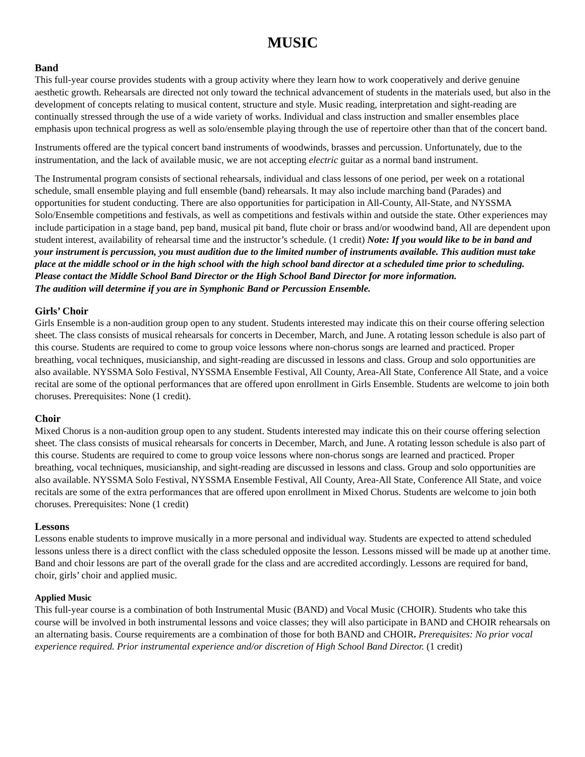MUSIC
Band
This full-year course provides students with a group activity where they learn how to work cooperatively and derive genuine aesthetic growth. Rehearsals are directed not only toward the technical advancement of students in the materials used, but also in the development of concepts relating to musical content, structure and style. Music reading, interpretation and sight-reading are continually stressed through the use of a wide variety of works. Individual and class instruction and smaller ensembles place emphasis upon technical progress as well as solo/ensemble playing through the use of repertoire other than that of the concert band.
Instruments offered are the typical concert band instruments of woodwinds, brasses and percussion. Unfortunately, due to the instrumentation, and the lack of available music, we are not accepting electric guitar as a normal band instrument.
The Instrumental program consists of sectional rehearsals, individual and class lessons of one period, per week on a rotational schedule, small ensemble playing and full ensemble (band) rehearsals. It may also include marching band (Parades) and opportunities for student conducting. There are also opportunities for participation in All-County, All-State, and NYSSMA Solo/Ensemble competitions and festivals, as well as competitions and festivals within and outside the state. Other experiences may include participation in a stage band, pep band, musical pit band, flute choir or brass and/or woodwind band, All are dependent upon student interest, availability of rehearsal time and the instructor’s schedule. (1 credit) Note: If you would like to be in band and your instrument is percussion, you must audition due to the limited number of instruments available. This audition must take place at the middle school or in the high school with the high school band director at a scheduled time prior to scheduling. Please contact the Middle School Band Director or the High School Band Director for more information.
The audition will determine if you are in Symphonic Band or Percussion Ensemble.
Girls’ Choir
Girls Ensemble is a non-audition group open to any student. Students interested may indicate this on their course offering selection sheet. The class consists of musical rehearsals for concerts in December, March, and June. A rotating lesson schedule is also part of this course. Students are required to come to group voice lessons where non-chorus songs are learned and practiced. Proper breathing, vocal techniques, musicianship, and sight-reading are discussed in lessons and class. Group and solo opportunities are also available. NYSSMA Solo Festival, NYSSMA Ensemble Festival, All County, Area-All State, Conference All State, and a voice recital are some of the optional performances that are offered upon enrollment in Girls Ensemble. Students are welcome to join both choruses. Prerequisites: None (1 credit).
Choir
Mixed Chorus is a non-audition group open to any student. Students interested may indicate this on their course offering selection sheet. The class consists of musical rehearsals for concerts in December, March, and June. A rotating lesson schedule is also part of this course. Students are required to come to group voice lessons where non-chorus songs are learned and practiced. Proper breathing, vocal techniques, musicianship, and sight-reading are discussed in lessons and class. Group and solo opportunities are also available. NYSSMA Solo Festival, NYSSMA Ensemble Festival, All County, Area-All State, Conference All State, and voice recitals are some of the extra performances that are offered upon enrollment in Mixed Chorus. Students are welcome to join both choruses. Prerequisites: None (1 credit)
Lessons
Lessons enable students to improve musically in a more personal and individual way. Students are expected to attend scheduled lessons unless there is a direct conflict with the class scheduled opposite the lesson. Lessons missed will be made up at another time. Band and choir lessons are part of the overall grade for the class and are accredited accordingly. Lessons are required for band, choir, girls’ choir and applied music.
Applied Music
This full-year course is a combination of both Instrumental Music (BAND) and Vocal Music (CHOIR). Students who take this course will be involved in both instrumental lessons and voice classes; they will also participate in BAND and CHOIR rehearsals on an alternating basis. Course requirements are a combination of those for both BAND and CHOIR. Prerequisites: No prior vocal experience required. Prior instrumental experience and/or discretion of High School Band Director. (1 credit)